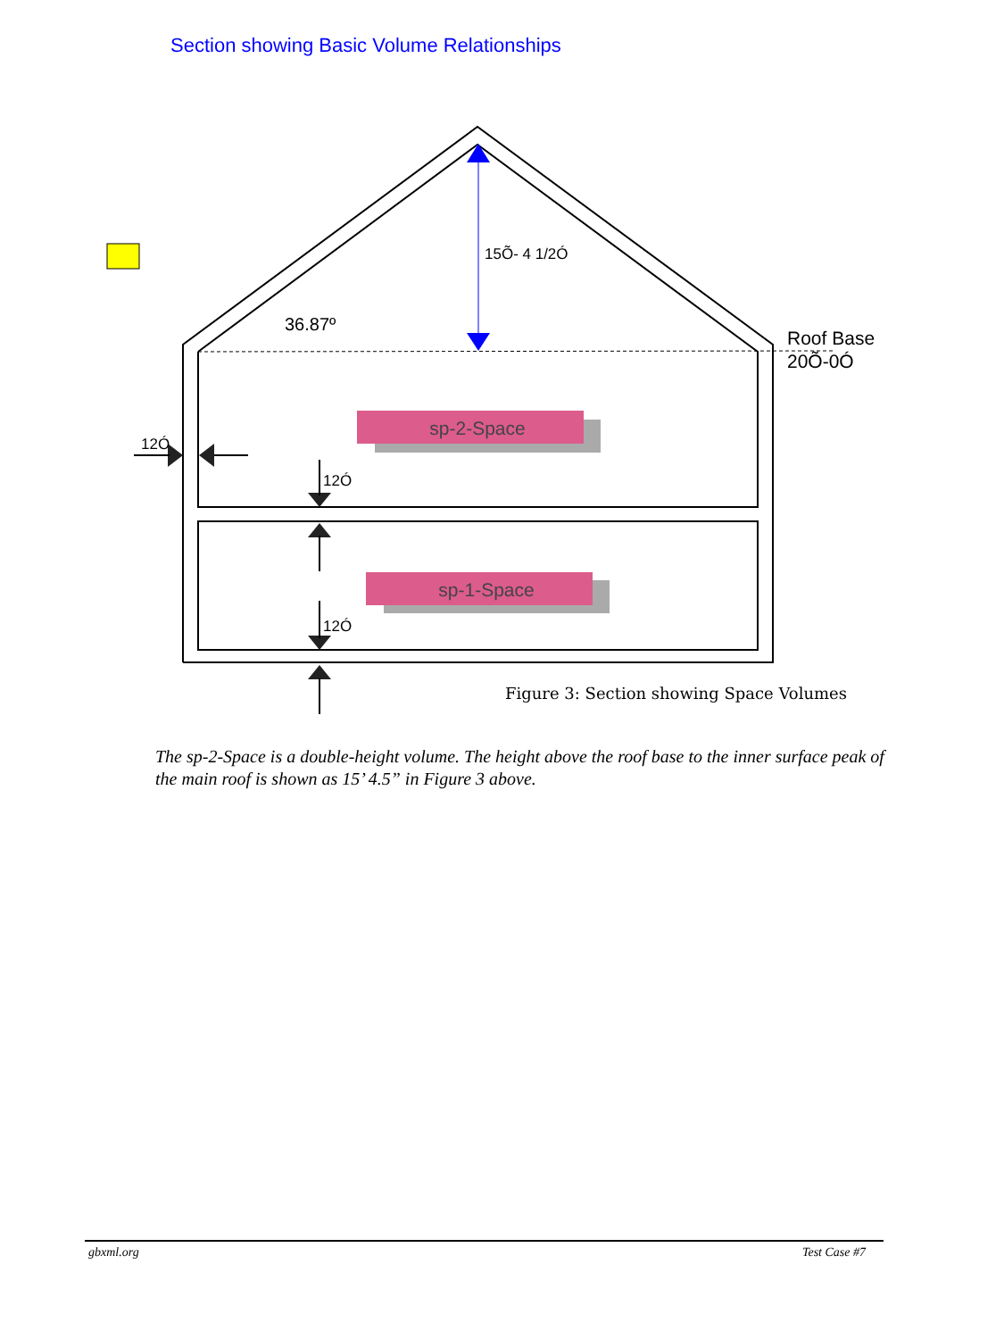Section showing Basic Volume Relationships
15Õ- 4 1/2Ó
36.87º
Roof Base
20Õ-0Ó
12Ó
12Ó
12Ó
sp-2-Space
sp-1-Space
Figure 3: Section showing Space Volumes
The sp-2-Space is a double-height volume. The height above the roof base to the inner surface peak of the main roof is shown as 15’ 4.5” in Figure 3 above.
gbxml.org Test Case #7